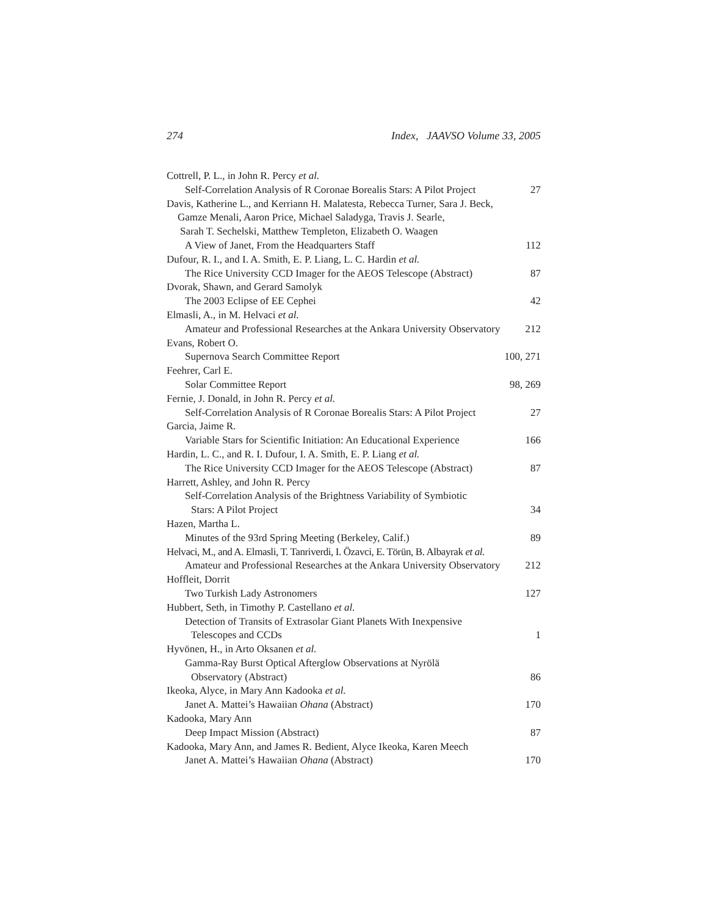274 Index, JAAVSO Volume 33, 2005
Cottrell, P. L., in John R. Percy et al.
Self-Correlation Analysis of R Coronae Borealis Stars: A Pilot Project 27
Davis, Katherine L., and Kerriann H. Malatesta, Rebecca Turner, Sara J. Beck,
Gamze Menali, Aaron Price, Michael Saladyga, Travis J. Searle,
Sarah T. Sechelski, Matthew Templeton, Elizabeth O. Waagen
A View of Janet, From the Headquarters Staff 112
Dufour, R. I., and I. A. Smith, E. P. Liang, L. C. Hardin et al.
The Rice University CCD Imager for the AEOS Telescope (Abstract) 87
Dvorak, Shawn, and Gerard Samolyk
The 2003 Eclipse of EE Cephei 42
Elmasli, A., in M. Helvaci et al.
Amateur and Professional Researches at the Ankara University Observatory 212
Evans, Robert O.
Supernova Search Committee Report 100, 271
Feehrer, Carl E.
Solar Committee Report 98, 269
Fernie, J. Donald, in John R. Percy et al.
Self-Correlation Analysis of R Coronae Borealis Stars: A Pilot Project 27
Garcia, Jaime R.
Variable Stars for Scientific Initiation: An Educational Experience 166
Hardin, L. C., and R. I. Dufour, I. A. Smith, E. P. Liang et al.
The Rice University CCD Imager for the AEOS Telescope (Abstract) 87
Harrett, Ashley, and John R. Percy
Self-Correlation Analysis of the Brightness Variability of Symbiotic
Stars: A Pilot Project 34
Hazen, Martha L.
Minutes of the 93rd Spring Meeting (Berkeley, Calif.) 89
Helvaci, M., and A. Elmasli, T. Tanriverdi, I. Özavci, E. Törün, B. Albayrak et al.
Amateur and Professional Researches at the Ankara University Observatory 212
Hoffleit, Dorrit
Two Turkish Lady Astronomers 127
Hubbert, Seth, in Timothy P. Castellano et al.
Detection of Transits of Extrasolar Giant Planets With Inexpensive
Telescopes and CCDs 1
Hyvönen, H., in Arto Oksanen et al.
Gamma-Ray Burst Optical Afterglow Observations at Nyrölä
Observatory (Abstract) 86
Ikeoka, Alyce, in Mary Ann Kadooka et al.
Janet A. Mattei’s Hawaiian Ohana (Abstract) 170
Kadooka, Mary Ann
Deep Impact Mission (Abstract) 87
Kadooka, Mary Ann, and James R. Bedient, Alyce Ikeoka, Karen Meech
Janet A. Mattei’s Hawaiian Ohana (Abstract) 170